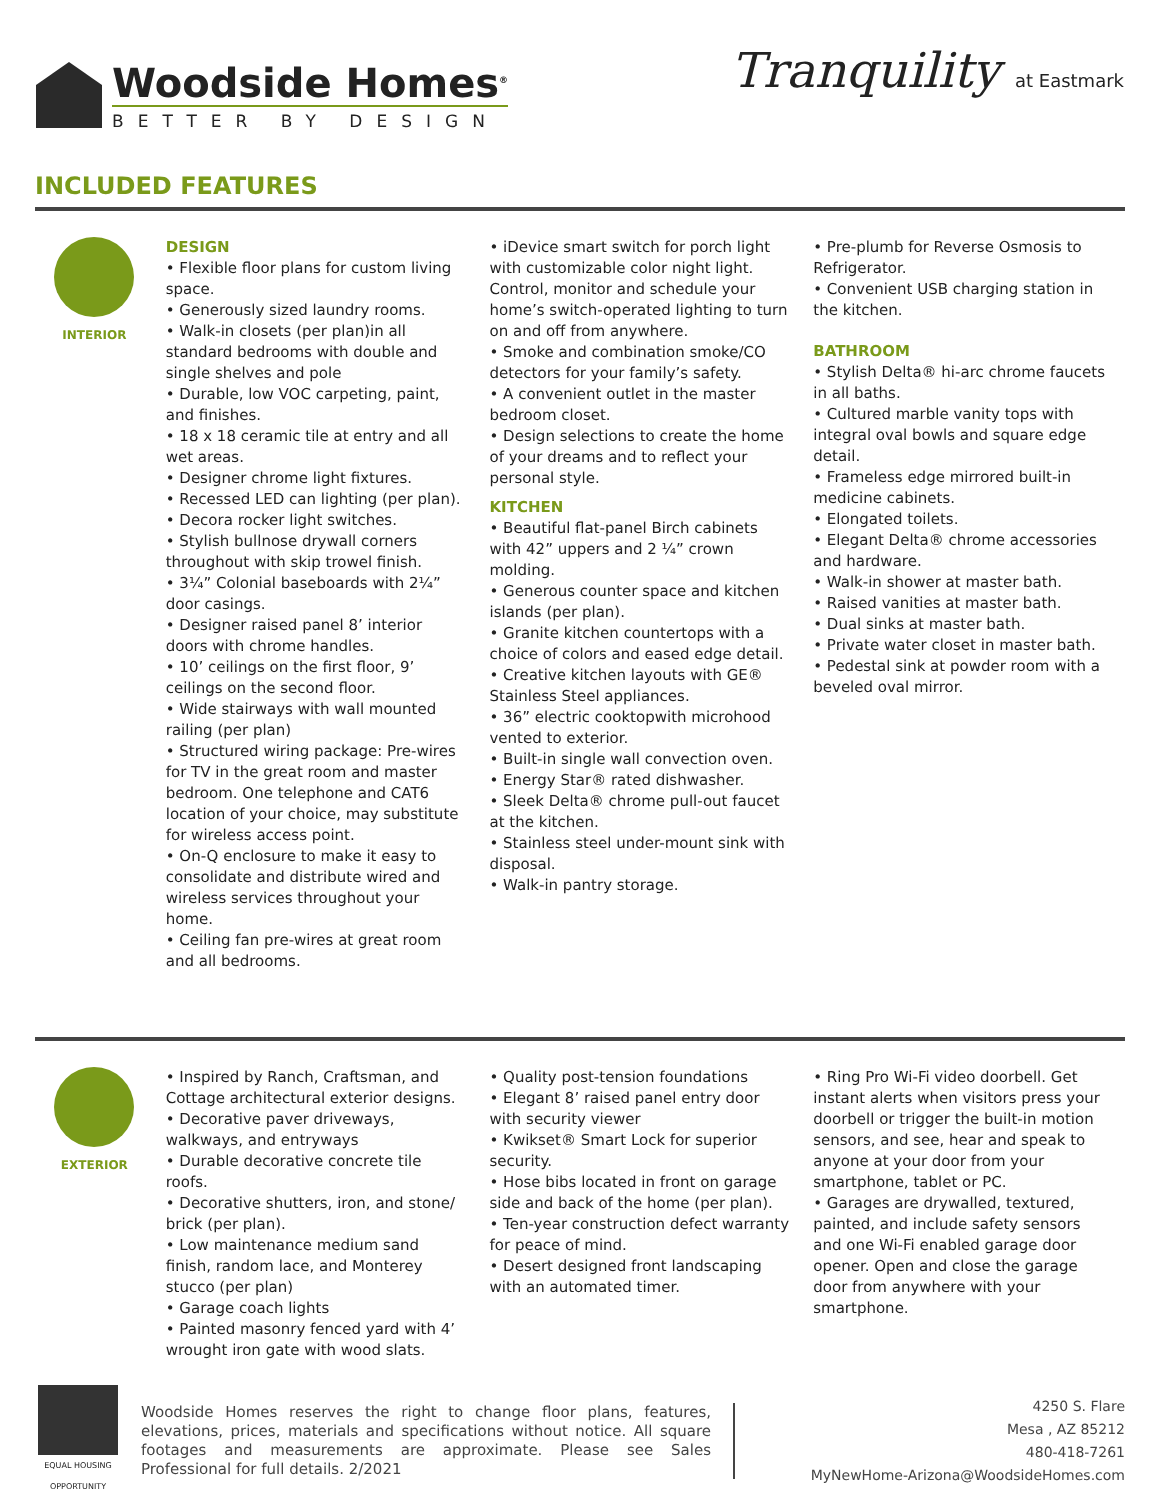Woodside Homes<sup>®</sup>
BETTER BY DESIGN
Tranquility at Eastmark
INCLUDED FEATURES
INTERIOR
DESIGN
• Flexible floor plans for custom living space.
• Generously sized laundry rooms.
• Walk-in closets (per plan)in all standard bedrooms with double and single shelves and pole
• Durable, low VOC carpeting, paint, and finishes.
• 18 x 18 ceramic tile at entry and all wet areas.
• Designer chrome light fixtures.
• Recessed LED can lighting (per plan).
• Decora rocker light switches.
• Stylish bullnose drywall corners throughout with skip trowel finish.
• 3¼” Colonial baseboards with 2¼” door casings.
• Designer raised panel 8’ interior doors with chrome handles.
• 10’ ceilings on the first floor, 9’ ceilings on the second floor.
• Wide stairways with wall mounted railing (per plan)
• Structured wiring package: Pre-wires for TV in the great room and master bedroom. One telephone and CAT6 location of your choice, may substitute for wireless access point.
• On-Q enclosure to make it easy to consolidate and distribute wired and wireless services throughout your home.
• Ceiling fan pre-wires at great room and all bedrooms.
• iDevice smart switch for porch light with customizable color night light. Control, monitor and schedule your home’s switch-operated lighting to turn on and off from anywhere.
• Smoke and combination smoke/CO detectors for your family’s safety.
• A convenient outlet in the master bedroom closet.
• Design selections to create the home of your dreams and to reflect your personal style.
KITCHEN
• Beautiful flat-panel Birch cabinets with 42” uppers and 2 ¼” crown molding.
• Generous counter space and kitchen islands (per plan).
• Granite kitchen countertops with a choice of colors and eased edge detail.
• Creative kitchen layouts with GE® Stainless Steel appliances.
• 36” electric cooktopwith microhood vented to exterior.
• Built-in single wall convection oven.
• Energy Star® rated dishwasher.
• Sleek Delta® chrome pull-out faucet at the kitchen.
• Stainless steel under-mount sink with disposal.
• Walk-in pantry storage.
• Pre-plumb for Reverse Osmosis to Refrigerator.
• Convenient USB charging station in the kitchen.
BATHROOM
• Stylish Delta® hi-arc chrome faucets in all baths.
• Cultured marble vanity tops with integral oval bowls and square edge detail.
• Frameless edge mirrored built-in medicine cabinets.
• Elongated toilets.
• Elegant Delta® chrome accessories and hardware.
• Walk-in shower at master bath.
• Raised vanities at master bath.
• Dual sinks at master bath.
• Private water closet in master bath.
• Pedestal sink at powder room with a beveled oval mirror.
EXTERIOR
• Inspired by Ranch, Craftsman, and Cottage architectural exterior designs.
• Decorative paver driveways, walkways, and entryways
• Durable decorative concrete tile roofs.
• Decorative shutters, iron, and stone/ brick (per plan).
• Low maintenance medium sand finish, random lace, and Monterey stucco (per plan)
• Garage coach lights
• Painted masonry fenced yard with 4’ wrought iron gate with wood slats.
• Quality post-tension foundations
• Elegant 8’ raised panel entry door with security viewer
• Kwikset® Smart Lock for superior security.
• Hose bibs located in front on garage side and back of the home (per plan).
• Ten-year construction defect warranty for peace of mind.
• Desert designed front landscaping with an automated timer.
• Ring Pro Wi-Fi video doorbell. Get instant alerts when visitors press your doorbell or trigger the built-in motion sensors, and see, hear and speak to anyone at your door from your smartphone, tablet or PC.
• Garages are drywalled, textured, painted, and include safety sensors and one Wi-Fi enabled garage door opener. Open and close the garage door from anywhere with your smartphone.
EQUAL HOUSING OPPORTUNITY
Woodside Homes reserves the right to change floor plans, features, elevations, prices, materials and specifications without notice. All square footages and measurements are approximate. Please see Sales Professional for full details. 2/2021
4250 S. Flare
Mesa , AZ 85212
480-418-7261
MyNewHome-Arizona@WoodsideHomes.com